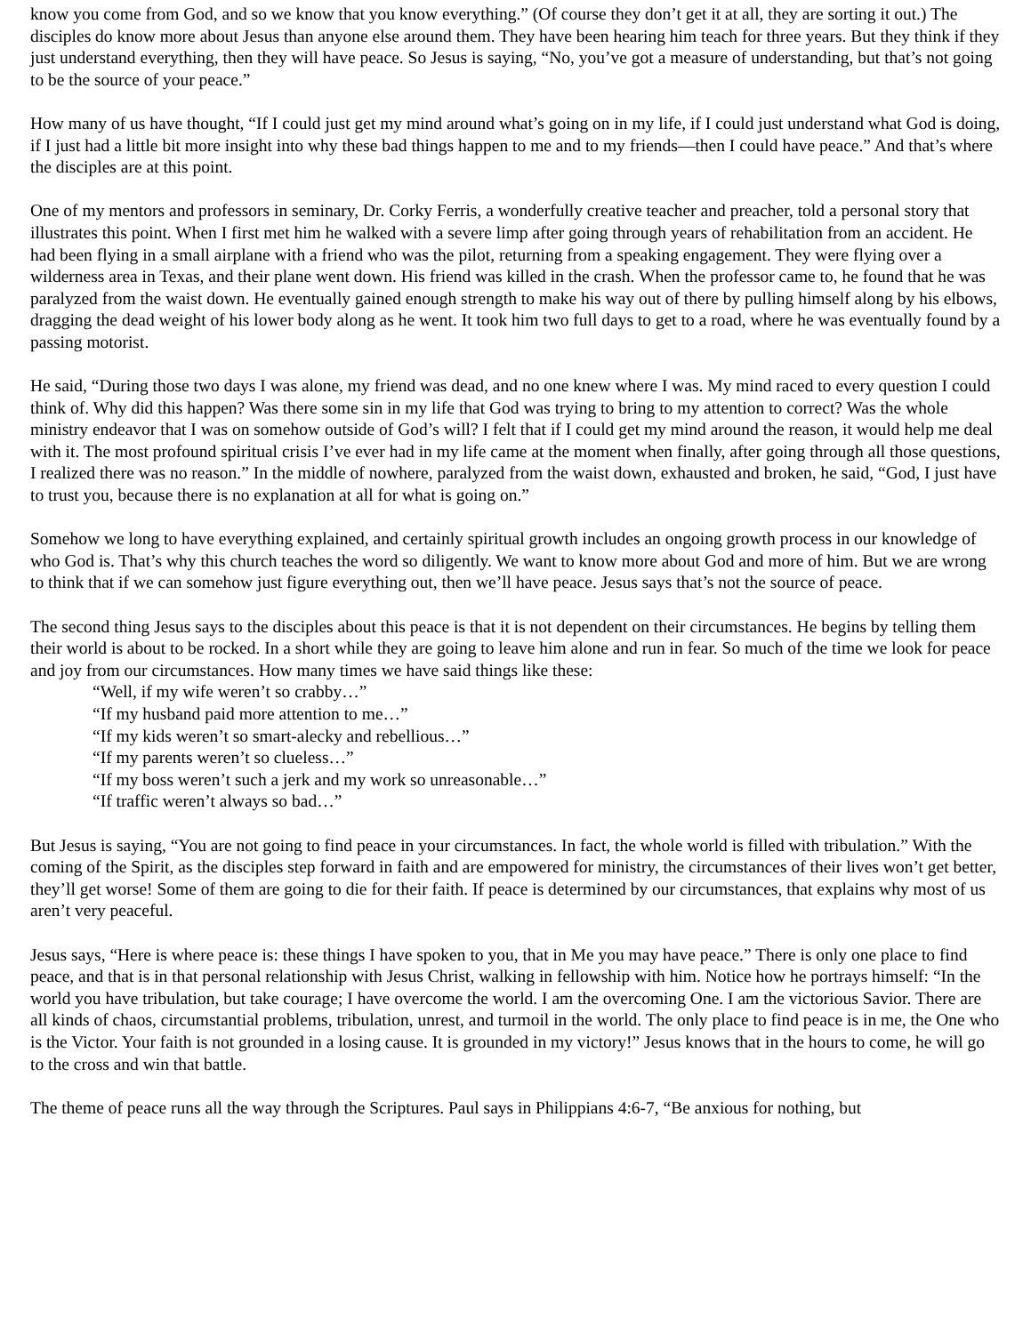know you come from God, and so we know that you know everything.” (Of course they don’t get it at all, they are sorting it out.) The disciples do know more about Jesus than anyone else around them. They have been hearing him teach for three years. But they think if they just understand everything, then they will have peace. So Jesus is saying, “No, you’ve got a measure of understanding, but that’s not going to be the source of your peace.”
How many of us have thought, “If I could just get my mind around what’s going on in my life, if I could just understand what God is doing, if I just had a little bit more insight into why these bad things happen to me and to my friends—then I could have peace.” And that’s where the disciples are at this point.
One of my mentors and professors in seminary, Dr. Corky Ferris, a wonderfully creative teacher and preacher, told a personal story that illustrates this point. When I first met him he walked with a severe limp after going through years of rehabilitation from an accident. He had been flying in a small airplane with a friend who was the pilot, returning from a speaking engagement. They were flying over a wilderness area in Texas, and their plane went down. His friend was killed in the crash. When the professor came to, he found that he was paralyzed from the waist down. He eventually gained enough strength to make his way out of there by pulling himself along by his elbows, dragging the dead weight of his lower body along as he went. It took him two full days to get to a road, where he was eventually found by a passing motorist.
He said, “During those two days I was alone, my friend was dead, and no one knew where I was. My mind raced to every question I could think of. Why did this happen? Was there some sin in my life that God was trying to bring to my attention to correct? Was the whole ministry endeavor that I was on somehow outside of God’s will? I felt that if I could get my mind around the reason, it would help me deal with it. The most profound spiritual crisis I’ve ever had in my life came at the moment when finally, after going through all those questions, I realized there was no reason.” In the middle of nowhere, paralyzed from the waist down, exhausted and broken, he said, “God, I just have to trust you, because there is no explanation at all for what is going on.”
Somehow we long to have everything explained, and certainly spiritual growth includes an ongoing growth process in our knowledge of who God is. That’s why this church teaches the word so diligently. We want to know more about God and more of him. But we are wrong to think that if we can somehow just figure everything out, then we’ll have peace. Jesus says that’s not the source of peace.
The second thing Jesus says to the disciples about this peace is that it is not dependent on their circumstances. He begins by telling them their world is about to be rocked. In a short while they are going to leave him alone and run in fear. So much of the time we look for peace and joy from our circumstances. How many times we have said things like these:
“Well, if my wife weren’t so crabby…”
“If my husband paid more attention to me…”
“If my kids weren’t so smart-alecky and rebellious…”
“If my parents weren’t so clueless…”
“If my boss weren’t such a jerk and my work so unreasonable…”
“If traffic weren’t always so bad…”
But Jesus is saying, “You are not going to find peace in your circumstances. In fact, the whole world is filled with tribulation.” With the coming of the Spirit, as the disciples step forward in faith and are empowered for ministry, the circumstances of their lives won’t get better, they’ll get worse! Some of them are going to die for their faith. If peace is determined by our circumstances, that explains why most of us aren’t very peaceful.
Jesus says, “Here is where peace is: these things I have spoken to you, that in Me you may have peace.” There is only one place to find peace, and that is in that personal relationship with Jesus Christ, walking in fellowship with him. Notice how he portrays himself: “In the world you have tribulation, but take courage; I have overcome the world. I am the overcoming One. I am the victorious Savior. There are all kinds of chaos, circumstantial problems, tribulation, unrest, and turmoil in the world. The only place to find peace is in me, the One who is the Victor. Your faith is not grounded in a losing cause. It is grounded in my victory!” Jesus knows that in the hours to come, he will go to the cross and win that battle.
The theme of peace runs all the way through the Scriptures. Paul says in Philippians 4:6-7, “Be anxious for nothing, but